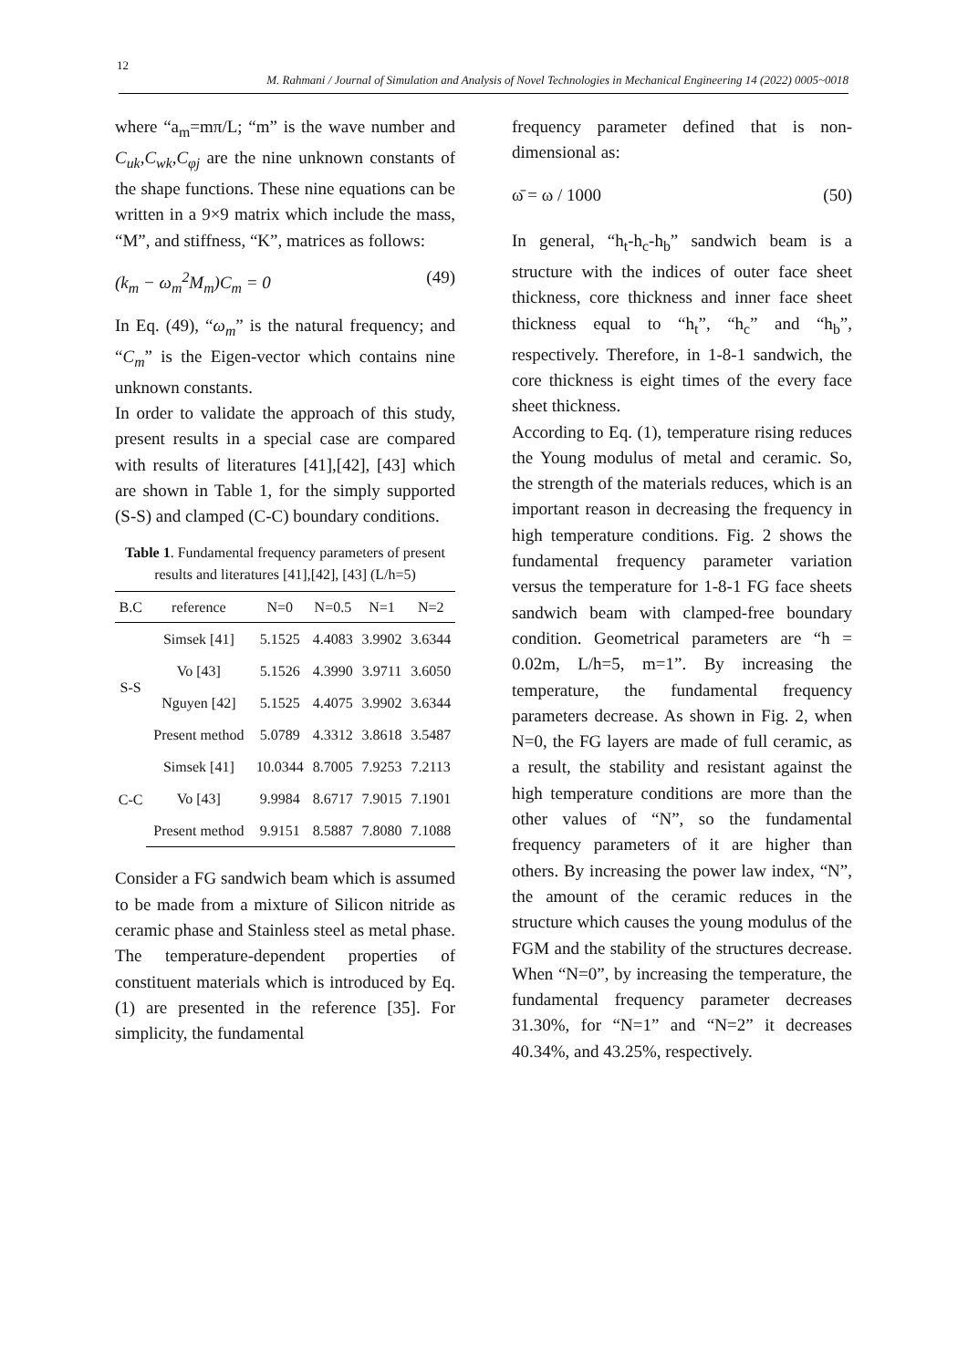12
M. Rahmani / Journal of Simulation and Analysis of Novel Technologies in Mechanical Engineering 14 (2022) 0005~0018
where “a<sub>m</sub>=mπ/L; “m” is the wave number and C<sub>uk</sub>,C<sub>wk</sub>,C<sub>φj</sub> are the nine unknown constants of the shape functions. These nine equations can be written in a 9×9 matrix which include the mass, “M”, and stiffness, “K”, matrices as follows:
(k<sub>m</sub> − ω<sub>m</sub><sup>2</sup>M<sub>m</sub>)C<sub>m</sub> = 0 (49)
In Eq. (49), “ω<sub>m</sub>” is the natural frequency; and “C<sub>m</sub>” is the Eigen-vector which contains nine unknown constants.
In order to validate the approach of this study, present results in a special case are compared with results of literatures [41],[42], [43] which are shown in Table 1, for the simply supported (S-S) and clamped (C-C) boundary conditions.
Table 1. Fundamental frequency parameters of present results and literatures [41],[42], [43] (L/h=5)
| B.C | reference | N=0 | N=0.5 | N=1 | N=2 |
| --- | --- | --- | --- | --- | --- |
| S-S | Simsek [41] | 5.1525 | 4.4083 | 3.9902 | 3.6344 |
| | Vo [43] | 5.1526 | 4.3990 | 3.9711 | 3.6050 |
| | Nguyen [42] | 5.1525 | 4.4075 | 3.9902 | 3.6344 |
| | Present method | 5.0789 | 4.3312 | 3.8618 | 3.5487 |
| C-C | Simsek [41] | 10.0344 | 8.7005 | 7.9253 | 7.2113 |
| | Vo [43] | 9.9984 | 8.6717 | 7.9015 | 7.1901 |
| | Present method | 9.9151 | 8.5887 | 7.8080 | 7.1088 |
Consider a FG sandwich beam which is assumed to be made from a mixture of Silicon nitride as ceramic phase and Stainless steel as metal phase. The temperature-dependent properties of constituent materials which is introduced by Eq. (1) are presented in the reference [35]. For simplicity, the fundamental
frequency parameter defined that is non-dimensional as:
ω̄ = ω / 1000 (50)
In general, “h<sub>t</sub>-h<sub>c</sub>-h<sub>b</sub>” sandwich beam is a structure with the indices of outer face sheet thickness, core thickness and inner face sheet thickness equal to “h<sub>t</sub>”, “h<sub>c</sub>” and “h<sub>b</sub>”, respectively. Therefore, in 1-8-1 sandwich, the core thickness is eight times of the every face sheet thickness.
According to Eq. (1), temperature rising reduces the Young modulus of metal and ceramic. So, the strength of the materials reduces, which is an important reason in decreasing the frequency in high temperature conditions. Fig. 2 shows the fundamental frequency parameter variation versus the temperature for 1-8-1 FG face sheets sandwich beam with clamped-free boundary condition. Geometrical parameters are “h = 0.02m, L/h=5, m=1”. By increasing the temperature, the fundamental frequency parameters decrease. As shown in Fig. 2, when N=0, the FG layers are made of full ceramic, as a result, the stability and resistant against the high temperature conditions are more than the other values of “N”, so the fundamental frequency parameters of it are higher than others. By increasing the power law index, “N”, the amount of the ceramic reduces in the structure which causes the young modulus of the FGM and the stability of the structures decrease. When “N=0”, by increasing the temperature, the fundamental frequency parameter decreases 31.30%, for “N=1” and “N=2” it decreases 40.34%, and 43.25%, respectively.